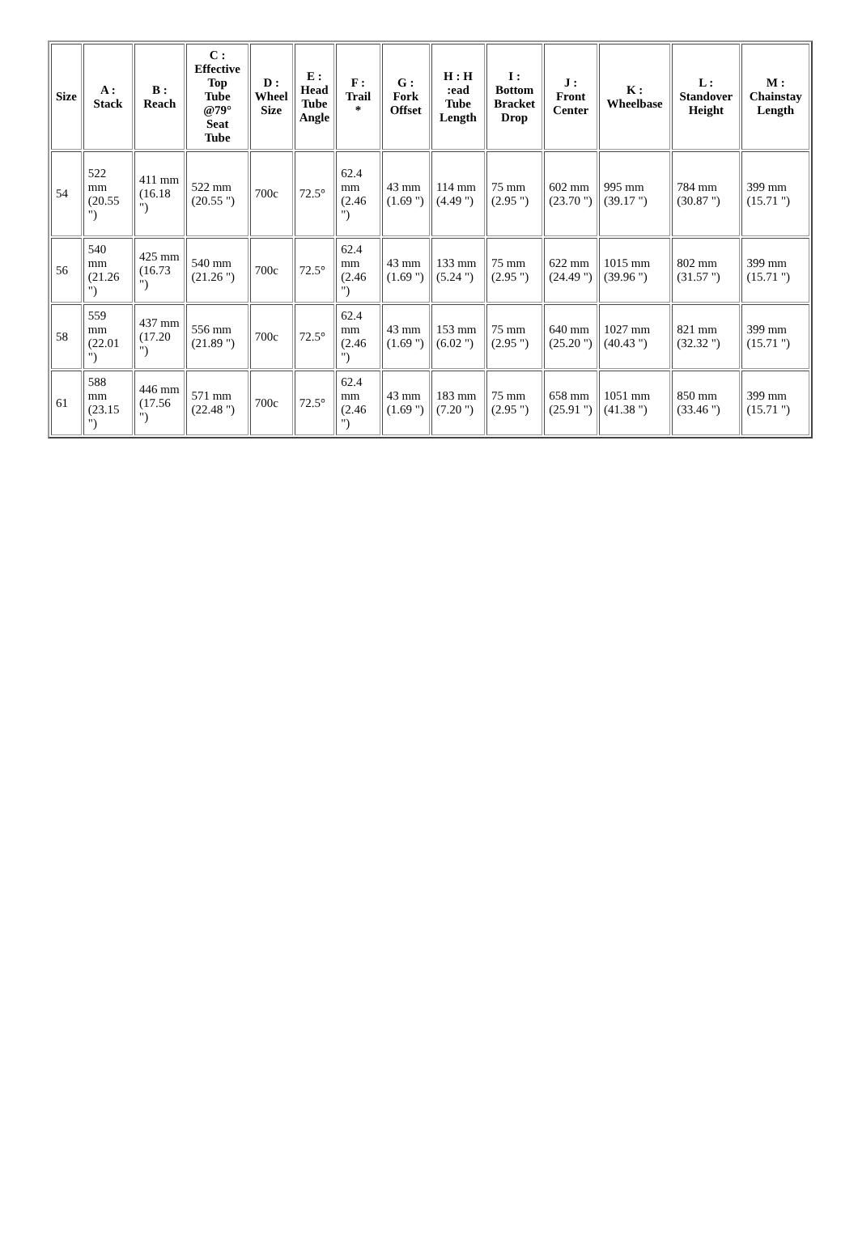| Size | A : Stack | B : Reach | C : Effective Top Tube @79° Seat Tube | D : Wheel Size | E : Head Tube Angle | F : Trail * | G : Fork Offset | H : H :ead Tube Length | I : Bottom Bracket Drop | J : Front Center | K : Wheelbase | L : Standover Height | M : Chainstay Length |
| --- | --- | --- | --- | --- | --- | --- | --- | --- | --- | --- | --- | --- | --- |
| 54 | 522 mm (20.55 ") | 411 mm (16.18 ") | 522 mm (20.55 ") | 700c | 72.5° | 62.4 mm (2.46 ") | 43 mm (1.69 ") | 114 mm (4.49 ") | 75 mm (2.95 ") | 602 mm (23.70 ") | 995 mm (39.17 ") | 784 mm (30.87 ") | 399 mm (15.71 ") |
| 56 | 540 mm (21.26 ") | 425 mm (16.73 ") | 540 mm (21.26 ") | 700c | 72.5° | 62.4 mm (2.46 ") | 43 mm (1.69 ") | 133 mm (5.24 ") | 75 mm (2.95 ") | 622 mm (24.49 ") | 1015 mm (39.96 ") | 802 mm (31.57 ") | 399 mm (15.71 ") |
| 58 | 559 mm (22.01 ") | 437 mm (17.20 ") | 556 mm (21.89 ") | 700c | 72.5° | 62.4 mm (2.46 ") | 43 mm (1.69 ") | 153 mm (6.02 ") | 75 mm (2.95 ") | 640 mm (25.20 ") | 1027 mm (40.43 ") | 821 mm (32.32 ") | 399 mm (15.71 ") |
| 61 | 588 mm (23.15 ") | 446 mm (17.56 ") | 571 mm (22.48 ") | 700c | 72.5° | 62.4 mm (2.46 ") | 43 mm (1.69 ") | 183 mm (7.20 ") | 75 mm (2.95 ") | 658 mm (25.91 ") | 1051 mm (41.38 ") | 850 mm (33.46 ") | 399 mm (15.71 ") |